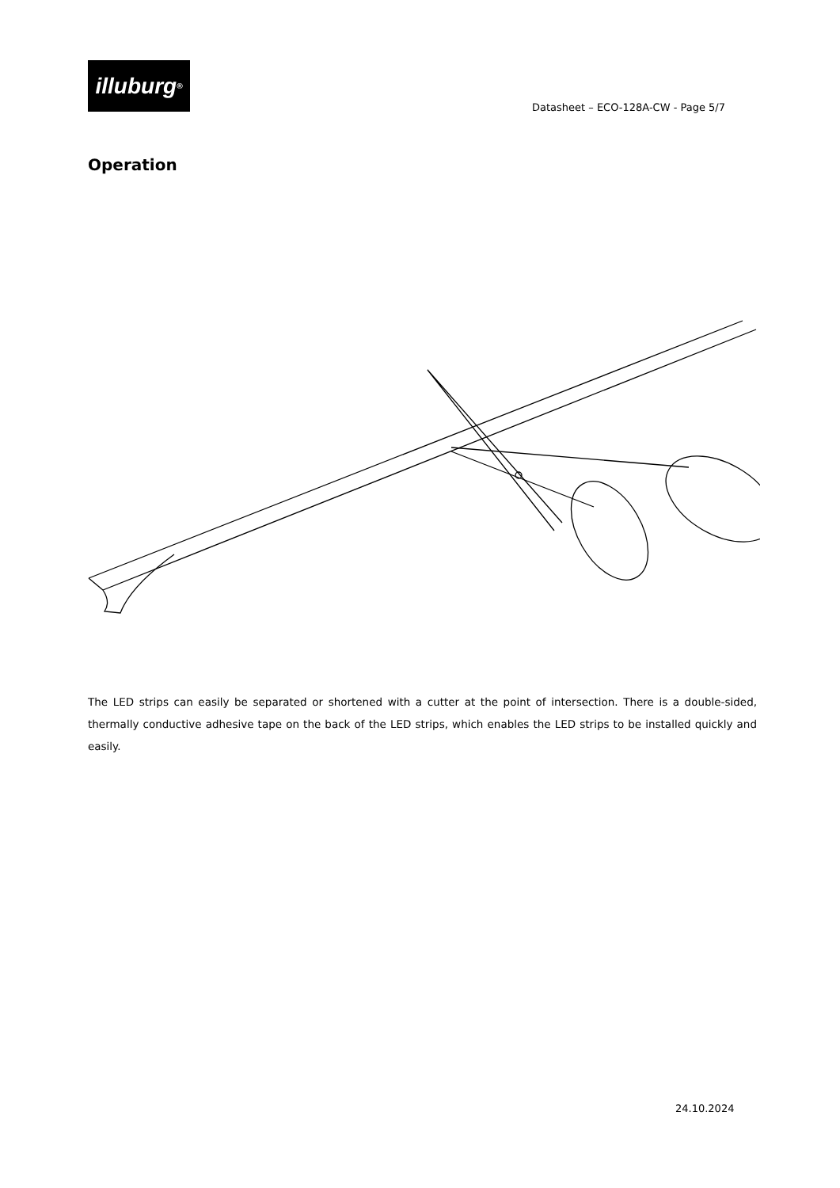illuburg<sup>®</sup>
Datasheet – ECO-128A-CW - Page 5/7
Operation
The LED strips can easily be separated or shortened with a cutter at the point of intersection. There is a double-sided, thermally conductive adhesive tape on the back of the LED strips, which enables the LED strips to be installed quickly and easily.
24.10.2024